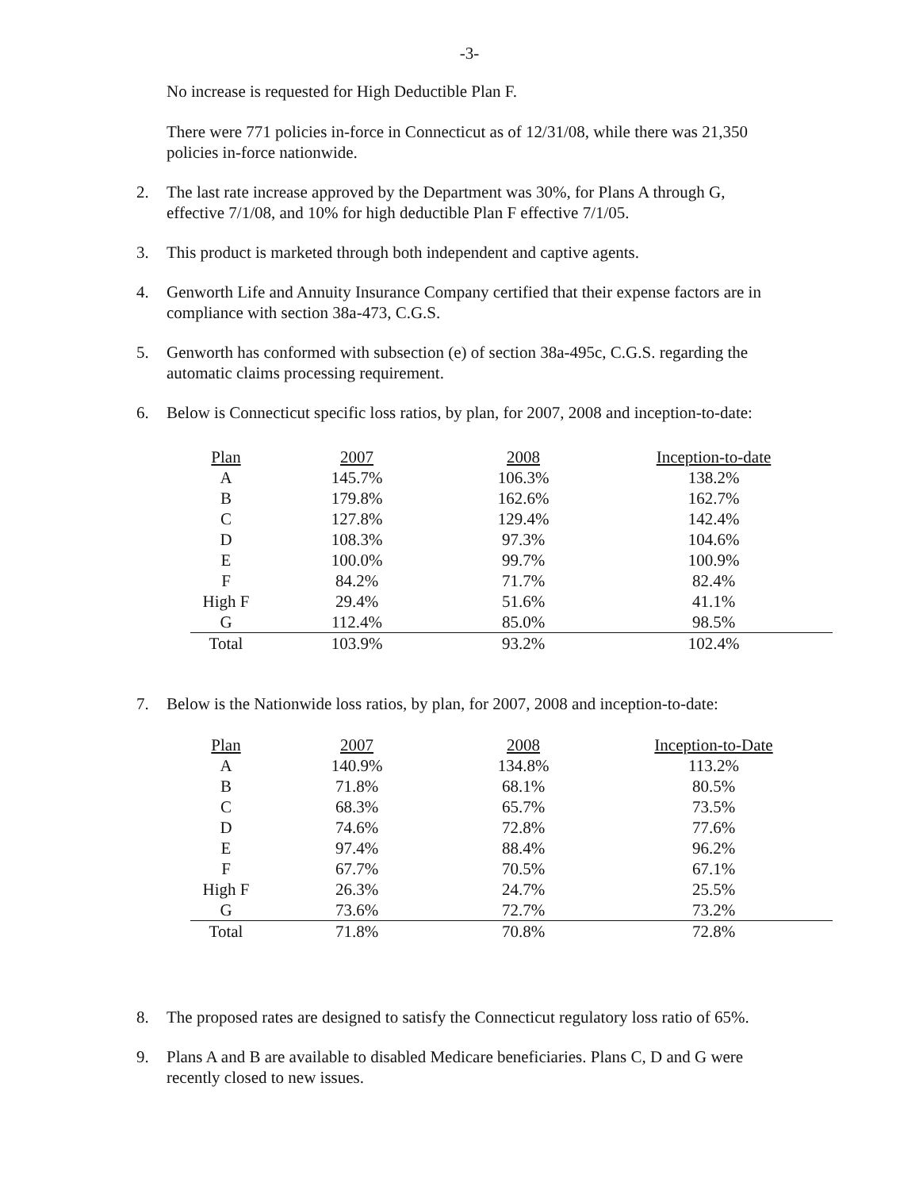-3-
No increase is requested for High Deductible Plan F.
There were 771 policies in-force in Connecticut as of 12/31/08, while there was 21,350 policies in-force nationwide.
2. The last rate increase approved by the Department was 30%, for Plans A through G, effective 7/1/08, and 10% for high deductible Plan F effective 7/1/05.
3. This product is marketed through both independent and captive agents.
4. Genworth Life and Annuity Insurance Company certified that their expense factors are in compliance with section 38a-473, C.G.S.
5. Genworth has conformed with subsection (e) of section 38a-495c, C.G.S. regarding the automatic claims processing requirement.
6. Below is Connecticut specific loss ratios, by plan, for 2007, 2008 and inception-to-date:
| Plan | 2007 | 2008 | Inception-to-date |
| --- | --- | --- | --- |
| A | 145.7% | 106.3% | 138.2% |
| B | 179.8% | 162.6% | 162.7% |
| C | 127.8% | 129.4% | 142.4% |
| D | 108.3% | 97.3% | 104.6% |
| E | 100.0% | 99.7% | 100.9% |
| F | 84.2% | 71.7% | 82.4% |
| High F | 29.4% | 51.6% | 41.1% |
| G | 112.4% | 85.0% | 98.5% |
| Total | 103.9% | 93.2% | 102.4% |
7. Below is the Nationwide loss ratios, by plan, for 2007, 2008 and inception-to-date:
| Plan | 2007 | 2008 | Inception-to-Date |
| --- | --- | --- | --- |
| A | 140.9% | 134.8% | 113.2% |
| B | 71.8% | 68.1% | 80.5% |
| C | 68.3% | 65.7% | 73.5% |
| D | 74.6% | 72.8% | 77.6% |
| E | 97.4% | 88.4% | 96.2% |
| F | 67.7% | 70.5% | 67.1% |
| High F | 26.3% | 24.7% | 25.5% |
| G | 73.6% | 72.7% | 73.2% |
| Total | 71.8% | 70.8% | 72.8% |
8. The proposed rates are designed to satisfy the Connecticut regulatory loss ratio of 65%.
9. Plans A and B are available to disabled Medicare beneficiaries. Plans C, D and G were recently closed to new issues.